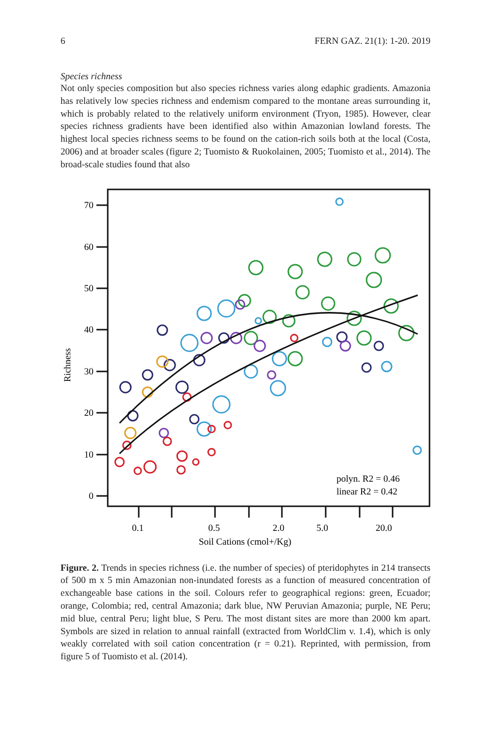6 FERN GAZ. 21(1): 1-20. 2019
Species richness
Not only species composition but also species richness varies along edaphic gradients. Amazonia has relatively low species richness and endemism compared to the montane areas surrounding it, which is probably related to the relatively uniform environment (Tryon, 1985). However, clear species richness gradients have been identified also within Amazonian lowland forests. The highest local species richness seems to be found on the cation-rich soils both at the local (Costa, 2006) and at broader scales (figure 2; Tuomisto & Ruokolainen, 2005; Tuomisto et al., 2014). The broad-scale studies found that also
70
60
50
40
30
20
10
0
0.1
0.5
2.0
5.0
20.0
Soil Cations (cmol+/Kg)
Richness
polyn. R2 = 0.46
linear R2 = 0.42
Figure. 2. Trends in species richness (i.e. the number of species) of pteridophytes in 214 transects of 500 m x 5 min Amazonian non-inundated forests as a function of measured concentration of exchangeable base cations in the soil. Colours refer to geographical regions: green, Ecuador; orange, Colombia; red, central Amazonia; dark blue, NW Peruvian Amazonia; purple, NE Peru; mid blue, central Peru; light blue, S Peru. The most distant sites are more than 2000 km apart. Symbols are sized in relation to annual rainfall (extracted from WorldClim v. 1.4), which is only weakly correlated with soil cation concentration (r = 0.21). Reprinted, with permission, from figure 5 of Tuomisto et al. (2014).